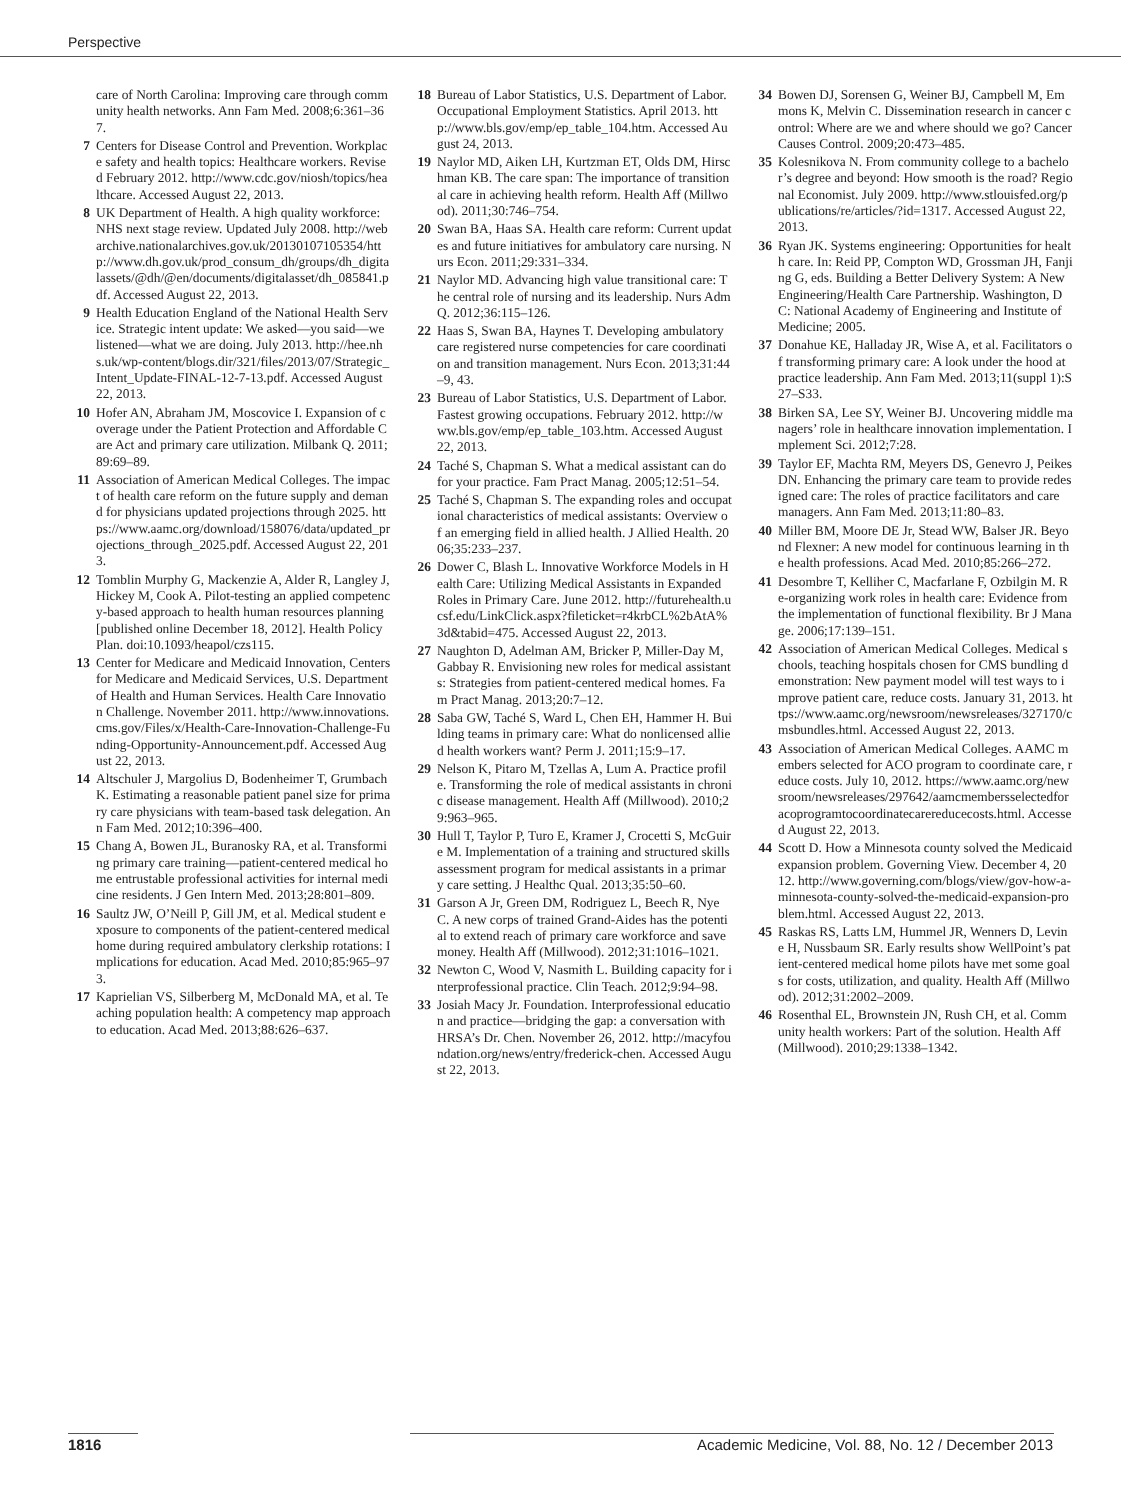Perspective
care of North Carolina: Improving care through community health networks. Ann Fam Med. 2008;6:361–367.
7 Centers for Disease Control and Prevention. Workplace safety and health topics: Healthcare workers. Revised February 2012. http://www.cdc.gov/niosh/topics/healthcare. Accessed August 22, 2013.
8 UK Department of Health. A high quality workforce: NHS next stage review. Updated July 2008. http://webarchive.nationalarchives.gov.uk/20130107105354/http://www.dh.gov.uk/prod_consum_dh/groups/dh_digitalassets/@dh/@en/documents/digitalasset/dh_085841.pdf. Accessed August 22, 2013.
9 Health Education England of the National Health Service. Strategic intent update: We asked—you said—we listened—what we are doing. July 2013. http://hee.nhs.uk/wp-content/blogs.dir/321/files/2013/07/Strategic_Intent_Update-FINAL-12-7-13.pdf. Accessed August 22, 2013.
10 Hofer AN, Abraham JM, Moscovice I. Expansion of coverage under the Patient Protection and Affordable Care Act and primary care utilization. Milbank Q. 2011;89:69–89.
11 Association of American Medical Colleges. The impact of health care reform on the future supply and demand for physicians updated projections through 2025. https://www.aamc.org/download/158076/data/updated_projections_through_2025.pdf. Accessed August 22, 2013.
12 Tomblin Murphy G, Mackenzie A, Alder R, Langley J, Hickey M, Cook A. Pilot-testing an applied competency-based approach to health human resources planning [published online December 18, 2012]. Health Policy Plan. doi:10.1093/heapol/czs115.
13 Center for Medicare and Medicaid Innovation, Centers for Medicare and Medicaid Services, U.S. Department of Health and Human Services. Health Care Innovation Challenge. November 2011. http://www.innovations.cms.gov/Files/x/Health-Care-Innovation-Challenge-Funding-Opportunity-Announcement.pdf. Accessed August 22, 2013.
14 Altschuler J, Margolius D, Bodenheimer T, Grumbach K. Estimating a reasonable patient panel size for primary care physicians with team-based task delegation. Ann Fam Med. 2012;10:396–400.
15 Chang A, Bowen JL, Buranosky RA, et al. Transforming primary care training—patient-centered medical home entrustable professional activities for internal medicine residents. J Gen Intern Med. 2013;28:801–809.
16 Saultz JW, O’Neill P, Gill JM, et al. Medical student exposure to components of the patient-centered medical home during required ambulatory clerkship rotations: Implications for education. Acad Med. 2010;85:965–973.
17 Kaprielian VS, Silberberg M, McDonald MA, et al. Teaching population health: A competency map approach to education. Acad Med. 2013;88:626–637.
18 Bureau of Labor Statistics, U.S. Department of Labor. Occupational Employment Statistics. April 2013. http://www.bls.gov/emp/ep_table_104.htm. Accessed August 24, 2013.
19 Naylor MD, Aiken LH, Kurtzman ET, Olds DM, Hirschman KB. The care span: The importance of transitional care in achieving health reform. Health Aff (Millwood). 2011;30:746–754.
20 Swan BA, Haas SA. Health care reform: Current updates and future initiatives for ambulatory care nursing. Nurs Econ. 2011;29:331–334.
21 Naylor MD. Advancing high value transitional care: The central role of nursing and its leadership. Nurs Adm Q. 2012;36:115–126.
22 Haas S, Swan BA, Haynes T. Developing ambulatory care registered nurse competencies for care coordination and transition management. Nurs Econ. 2013;31:44–9, 43.
23 Bureau of Labor Statistics, U.S. Department of Labor. Fastest growing occupations. February 2012. http://www.bls.gov/emp/ep_table_103.htm. Accessed August 22, 2013.
24 Taché S, Chapman S. What a medical assistant can do for your practice. Fam Pract Manag. 2005;12:51–54.
25 Taché S, Chapman S. The expanding roles and occupational characteristics of medical assistants: Overview of an emerging field in allied health. J Allied Health. 2006;35:233–237.
26 Dower C, Blash L. Innovative Workforce Models in Health Care: Utilizing Medical Assistants in Expanded Roles in Primary Care. June 2012. http://futurehealth.ucsf.edu/LinkClick.aspx?fileticket=r4krbCL%2bAtA%3d&tabid=475. Accessed August 22, 2013.
27 Naughton D, Adelman AM, Bricker P, Miller-Day M, Gabbay R. Envisioning new roles for medical assistants: Strategies from patient-centered medical homes. Fam Pract Manag. 2013;20:7–12.
28 Saba GW, Taché S, Ward L, Chen EH, Hammer H. Building teams in primary care: What do nonlicensed allied health workers want? Perm J. 2011;15:9–17.
29 Nelson K, Pitaro M, Tzellas A, Lum A. Practice profile. Transforming the role of medical assistants in chronic disease management. Health Aff (Millwood). 2010;29:963–965.
30 Hull T, Taylor P, Turo E, Kramer J, Crocetti S, McGuire M. Implementation of a training and structured skills assessment program for medical assistants in a primary care setting. J Healthc Qual. 2013;35:50–60.
31 Garson A Jr, Green DM, Rodriguez L, Beech R, Nye C. A new corps of trained Grand-Aides has the potential to extend reach of primary care workforce and save money. Health Aff (Millwood). 2012;31:1016–1021.
32 Newton C, Wood V, Nasmith L. Building capacity for interprofessional practice. Clin Teach. 2012;9:94–98.
33 Josiah Macy Jr. Foundation. Interprofessional education and practice—bridging the gap: a conversation with HRSA’s Dr. Chen. November 26, 2012. http://macyfoundation.org/news/entry/frederick-chen. Accessed August 22, 2013.
34 Bowen DJ, Sorensen G, Weiner BJ, Campbell M, Emmons K, Melvin C. Dissemination research in cancer control: Where are we and where should we go? Cancer Causes Control. 2009;20:473–485.
35 Kolesnikova N. From community college to a bachelor’s degree and beyond: How smooth is the road? Regional Economist. July 2009. http://www.stlouisfed.org/publications/re/articles/?id=1317. Accessed August 22, 2013.
36 Ryan JK. Systems engineering: Opportunities for health care. In: Reid PP, Compton WD, Grossman JH, Fanjing G, eds. Building a Better Delivery System: A New Engineering/Health Care Partnership. Washington, DC: National Academy of Engineering and Institute of Medicine; 2005.
37 Donahue KE, Halladay JR, Wise A, et al. Facilitators of transforming primary care: A look under the hood at practice leadership. Ann Fam Med. 2013;11(suppl 1):S27–S33.
38 Birken SA, Lee SY, Weiner BJ. Uncovering middle managers’ role in healthcare innovation implementation. Implement Sci. 2012;7:28.
39 Taylor EF, Machta RM, Meyers DS, Genevro J, Peikes DN. Enhancing the primary care team to provide redesigned care: The roles of practice facilitators and care managers. Ann Fam Med. 2013;11:80–83.
40 Miller BM, Moore DE Jr, Stead WW, Balser JR. Beyond Flexner: A new model for continuous learning in the health professions. Acad Med. 2010;85:266–272.
41 Desombre T, Kelliher C, Macfarlane F, Ozbilgin M. Re-organizing work roles in health care: Evidence from the implementation of functional flexibility. Br J Manage. 2006;17:139–151.
42 Association of American Medical Colleges. Medical schools, teaching hospitals chosen for CMS bundling demonstration: New payment model will test ways to improve patient care, reduce costs. January 31, 2013. https://www.aamc.org/newsroom/newsreleases/327170/cmsbundles.html. Accessed August 22, 2013.
43 Association of American Medical Colleges. AAMC members selected for ACO program to coordinate care, reduce costs. July 10, 2012. https://www.aamc.org/newsroom/newsreleases/297642/aamcmembersselectedforacoprogramtocoordinatecarereducecosts.html. Accessed August 22, 2013.
44 Scott D. How a Minnesota county solved the Medicaid expansion problem. Governing View. December 4, 2012. http://www.governing.com/blogs/view/gov-how-a-minnesota-county-solved-the-medicaid-expansion-problem.html. Accessed August 22, 2013.
45 Raskas RS, Latts LM, Hummel JR, Wenners D, Levine H, Nussbaum SR. Early results show WellPoint’s patient-centered medical home pilots have met some goals for costs, utilization, and quality. Health Aff (Millwood). 2012;31:2002–2009.
46 Rosenthal EL, Brownstein JN, Rush CH, et al. Community health workers: Part of the solution. Health Aff (Millwood). 2010;29:1338–1342.
1816 Academic Medicine, Vol. 88, No. 12 / December 2013